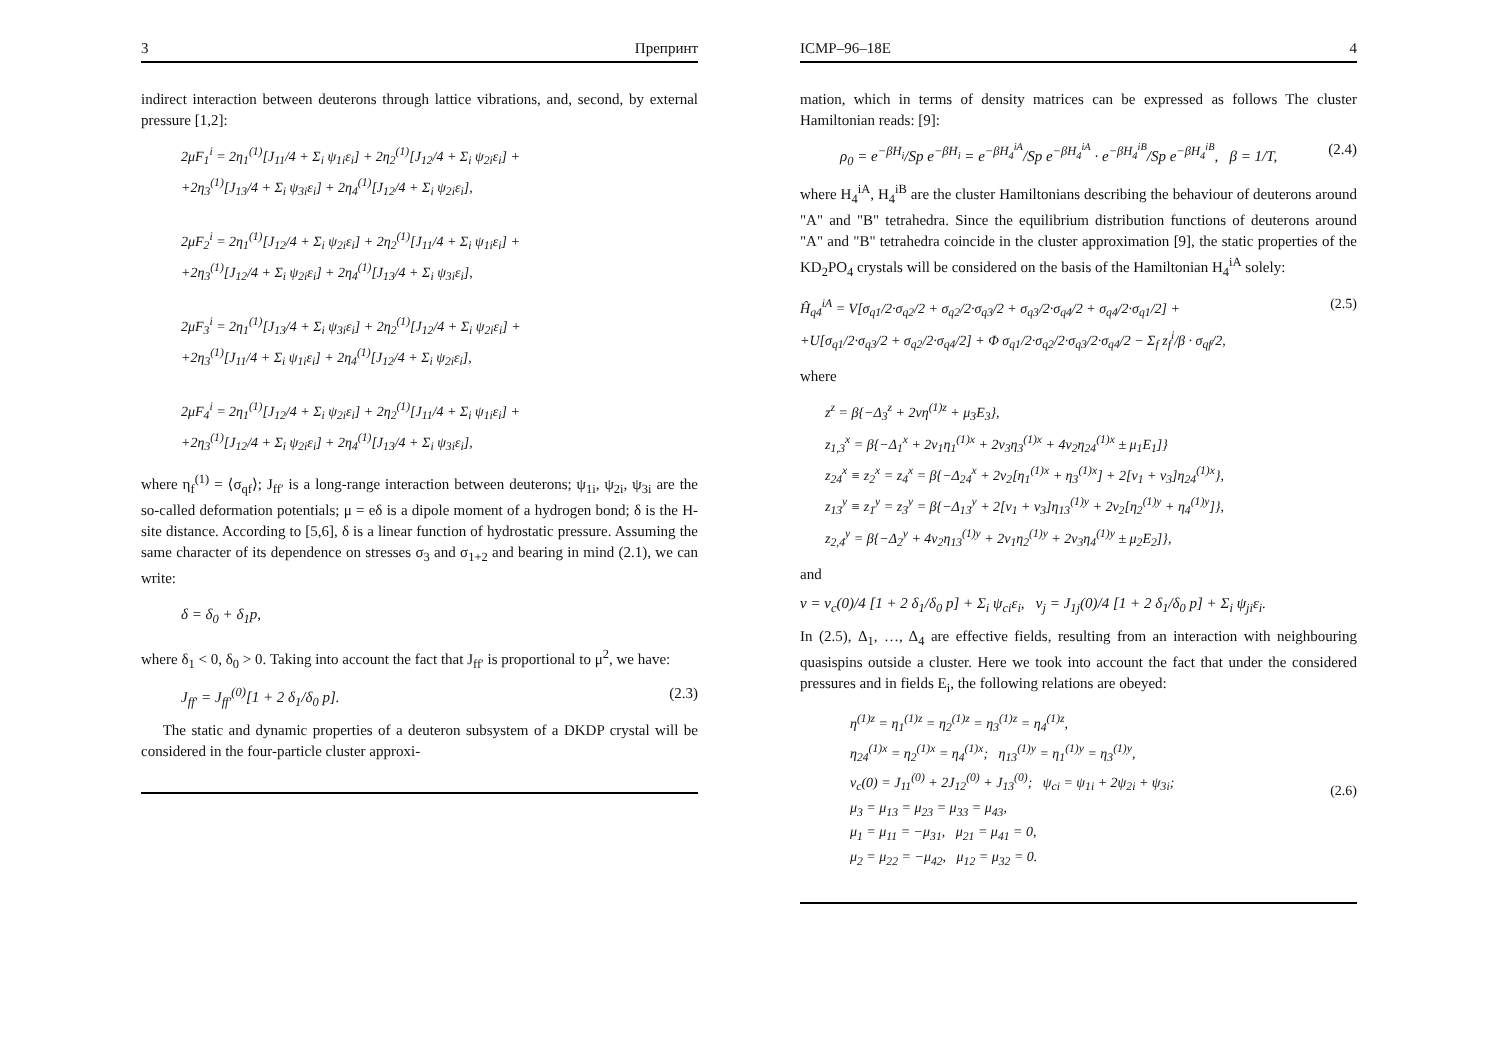3 Препринт
indirect interaction between deuterons through lattice vibrations, and, second, by external pressure [1,2]:
2μF<sub>1</sub><sup>i</sup> = 2η<sub>1</sub><sup>(1)</sup>[J<sub>11</sub>/4 + Σ<sub>i</sub> ψ<sub>1i</sub>ε<sub>i</sub>] + 2η<sub>2</sub><sup>(1)</sup>[J<sub>12</sub>/4 + Σ<sub>i</sub> ψ<sub>2i</sub>ε<sub>i</sub>] +
+2η<sub>3</sub><sup>(1)</sup>[J<sub>13</sub>/4 + Σ<sub>i</sub> ψ<sub>3i</sub>ε<sub>i</sub>] + 2η<sub>4</sub><sup>(1)</sup>[J<sub>12</sub>/4 + Σ<sub>i</sub> ψ<sub>2i</sub>ε<sub>i</sub>],
2μF<sub>2</sub><sup>i</sup> = 2η<sub>1</sub><sup>(1)</sup>[J<sub>12</sub>/4 + Σ<sub>i</sub> ψ<sub>2i</sub>ε<sub>i</sub>] + 2η<sub>2</sub><sup>(1)</sup>[J<sub>11</sub>/4 + Σ<sub>i</sub> ψ<sub>1i</sub>ε<sub>i</sub>] +
+2η<sub>3</sub><sup>(1)</sup>[J<sub>12</sub>/4 + Σ<sub>i</sub> ψ<sub>2i</sub>ε<sub>i</sub>] + 2η<sub>4</sub><sup>(1)</sup>[J<sub>13</sub>/4 + Σ<sub>i</sub> ψ<sub>3i</sub>ε<sub>i</sub>],
2μF<sub>3</sub><sup>i</sup> = 2η<sub>1</sub><sup>(1)</sup>[J<sub>13</sub>/4 + Σ<sub>i</sub> ψ<sub>3i</sub>ε<sub>i</sub>] + 2η<sub>2</sub><sup>(1)</sup>[J<sub>12</sub>/4 + Σ<sub>i</sub> ψ<sub>2i</sub>ε<sub>i</sub>] +
+2η<sub>3</sub><sup>(1)</sup>[J<sub>11</sub>/4 + Σ<sub>i</sub> ψ<sub>1i</sub>ε<sub>i</sub>] + 2η<sub>4</sub><sup>(1)</sup>[J<sub>12</sub>/4 + Σ<sub>i</sub> ψ<sub>2i</sub>ε<sub>i</sub>],
2μF<sub>4</sub><sup>i</sup> = 2η<sub>1</sub><sup>(1)</sup>[J<sub>12</sub>/4 + Σ<sub>i</sub> ψ<sub>2i</sub>ε<sub>i</sub>] + 2η<sub>2</sub><sup>(1)</sup>[J<sub>11</sub>/4 + Σ<sub>i</sub> ψ<sub>1i</sub>ε<sub>i</sub>] +
+2η<sub>3</sub><sup>(1)</sup>[J<sub>12</sub>/4 + Σ<sub>i</sub> ψ<sub>2i</sub>ε<sub>i</sub>] + 2η<sub>4</sub><sup>(1)</sup>[J<sub>13</sub>/4 + Σ<sub>i</sub> ψ<sub>3i</sub>ε<sub>i</sub>],
where η<sub>f</sub><sup>(1)</sup> = ⟨σ<sub>qf</sub>⟩; J<sub>ff′</sub> is a long-range interaction between deuterons; ψ<sub>1i</sub>, ψ<sub>2i</sub>, ψ<sub>3i</sub> are the so-called deformation potentials; μ = eδ is a dipole moment of a hydrogen bond; δ is the H-site distance. According to [5,6], δ is a linear function of hydrostatic pressure. Assuming the same character of its dependence on stresses σ<sub>3</sub> and σ<sub>1+2</sub> and bearing in mind (2.1), we can write:
δ = δ<sub>0</sub> + δ<sub>1</sub>p,
where δ<sub>1</sub> < 0, δ<sub>0</sub> > 0. Taking into account the fact that J<sub>ff′</sub> is proportional to μ<sup>2</sup>, we have:
J<sub>ff′</sub> = J<sub>ff′</sub><sup>(0)</sup>[1 + 2 δ<sub>1</sub>/δ<sub>0</sub> p]. (2.3)
The static and dynamic properties of a deuteron subsystem of a DKDP crystal will be considered in the four-particle cluster approxi-
ICMP–96–18E 4
mation, which in terms of density matrices can be expressed as follows The cluster Hamiltonian reads: [9]:
ρ<sub>0</sub> = e<sup>−βH<sub>i</sub></sup>/Sp e<sup>−βH<sub>i</sub></sup> = e<sup>−βH<sub>4</sub><sup>iA</sup></sup>/Sp e<sup>−βH<sub>4</sub><sup>iA</sup></sup> · e<sup>−βH<sub>4</sub><sup>iB</sup></sup>/Sp e<sup>−βH<sub>4</sub><sup>iB</sup></sup>, β = 1/T, (2.4)
where H<sub>4</sub><sup>iA</sup>, H<sub>4</sub><sup>iB</sup> are the cluster Hamiltonians describing the behaviour of deuterons around "A" and "B" tetrahedra. Since the equilibrium distribution functions of deuterons around "A" and "B" tetrahedra coincide in the cluster approximation [9], the static properties of the KD<sub>2</sub>PO<sub>4</sub> crystals will be considered on the basis of the Hamiltonian H<sub>4</sub><sup>iA</sup> solely:
Ĥ<sub>q4</sub><sup>iA</sup> = V[σ<sub>q1</sub>/2·σ<sub>q2</sub>/2 + σ<sub>q2</sub>/2·σ<sub>q3</sub>/2 + σ<sub>q3</sub>/2·σ<sub>q4</sub>/2 + σ<sub>q4</sub>/2·σ<sub>q1</sub>/2] +
+U[σ<sub>q1</sub>/2·σ<sub>q3</sub>/2 + σ<sub>q2</sub>/2·σ<sub>q4</sub>/2] + Φ σ<sub>q1</sub>/2·σ<sub>q2</sub>/2·σ<sub>q3</sub>/2·σ<sub>q4</sub>/2 − Σ<sub>f</sub> z<sub>f</sub><sup>i</sup>/β · σ<sub>qf</sub>/2, (2.5)
where
z<sup>z</sup> = β{−Δ<sub>3</sub><sup>z</sup> + 2νη<sup>(1)z</sup> + μ<sub>3</sub>E<sub>3</sub>},
z<sub>1,3</sub><sup>x</sup> = β{−Δ<sub>1</sub><sup>x</sup> + 2ν<sub>1</sub>η<sub>1</sub><sup>(1)x</sup> + 2ν<sub>3</sub>η<sub>3</sub><sup>(1)x</sup> + 4ν<sub>2</sub>η<sub>24</sub><sup>(1)x</sup> ± μ<sub>1</sub>E<sub>1</sub>]}
z<sub>24</sub><sup>x</sup> ≡ z<sub>2</sub><sup>x</sup> = z<sub>4</sub><sup>x</sup> = β{−Δ<sub>24</sub><sup>x</sup> + 2ν<sub>2</sub>[η<sub>1</sub><sup>(1)x</sup> + η<sub>3</sub><sup>(1)x</sup>] + 2[ν<sub>1</sub> + ν<sub>3</sub>]η<sub>24</sub><sup>(1)x</sup>},
z<sub>13</sub><sup>y</sup> ≡ z<sub>1</sub><sup>y</sup> = z<sub>3</sub><sup>y</sup> = β{−Δ<sub>13</sub><sup>y</sup> + 2[ν<sub>1</sub> + ν<sub>3</sub>]η<sub>13</sub><sup>(1)y</sup> + 2ν<sub>2</sub>[η<sub>2</sub><sup>(1)y</sup> + η<sub>4</sub><sup>(1)y</sup>]},
z<sub>2,4</sub><sup>y</sup> = β{−Δ<sub>2</sub><sup>y</sup> + 4ν<sub>2</sub>η<sub>13</sub><sup>(1)y</sup> + 2ν<sub>1</sub>η<sub>2</sub><sup>(1)y</sup> + 2ν<sub>3</sub>η<sub>4</sub><sup>(1)y</sup> ± μ<sub>2</sub>E<sub>2</sub>]},
and
ν = ν<sub>c</sub>(0)/4 [1 + 2 δ<sub>1</sub>/δ<sub>0</sub> p] + Σ<sub>i</sub> ψ<sub>ci</sub>ε<sub>i</sub>, ν<sub>j</sub> = J<sub>1j</sub>(0)/4 [1 + 2 δ<sub>1</sub>/δ<sub>0</sub> p] + Σ<sub>i</sub> ψ<sub>ji</sub>ε<sub>i</sub>.
In (2.5), Δ<sub>1</sub>, …, Δ<sub>4</sub> are effective fields, resulting from an interaction with neighbouring quasispins outside a cluster. Here we took into account the fact that under the considered pressures and in fields E<sub>i</sub>, the following relations are obeyed:
η<sup>(1)z</sup> = η<sub>1</sub><sup>(1)z</sup> = η<sub>2</sub><sup>(1)z</sup> = η<sub>3</sub><sup>(1)z</sup> = η<sub>4</sub><sup>(1)z</sup>,
η<sub>24</sub><sup>(1)x</sup> = η<sub>2</sub><sup>(1)x</sup> = η<sub>4</sub><sup>(1)x</sup>; η<sub>13</sub><sup>(1)y</sup> = η<sub>1</sub><sup>(1)y</sup> = η<sub>3</sub><sup>(1)y</sup>,
ν<sub>c</sub>(0) = J<sub>11</sub><sup>(0)</sup> + 2J<sub>12</sub><sup>(0)</sup> + J<sub>13</sub><sup>(0)</sup>; ψ<sub>ci</sub> = ψ<sub>1i</sub> + 2ψ<sub>2i</sub> + ψ<sub>3i</sub>;
μ<sub>3</sub> = μ<sub>13</sub> = μ<sub>23</sub> = μ<sub>33</sub> = μ<sub>43</sub>,
μ<sub>1</sub> = μ<sub>11</sub> = −μ<sub>31</sub>, μ<sub>21</sub> = μ<sub>41</sub> = 0,
μ<sub>2</sub> = μ<sub>22</sub> = −μ<sub>42</sub>, μ<sub>12</sub> = μ<sub>32</sub> = 0. (2.6)